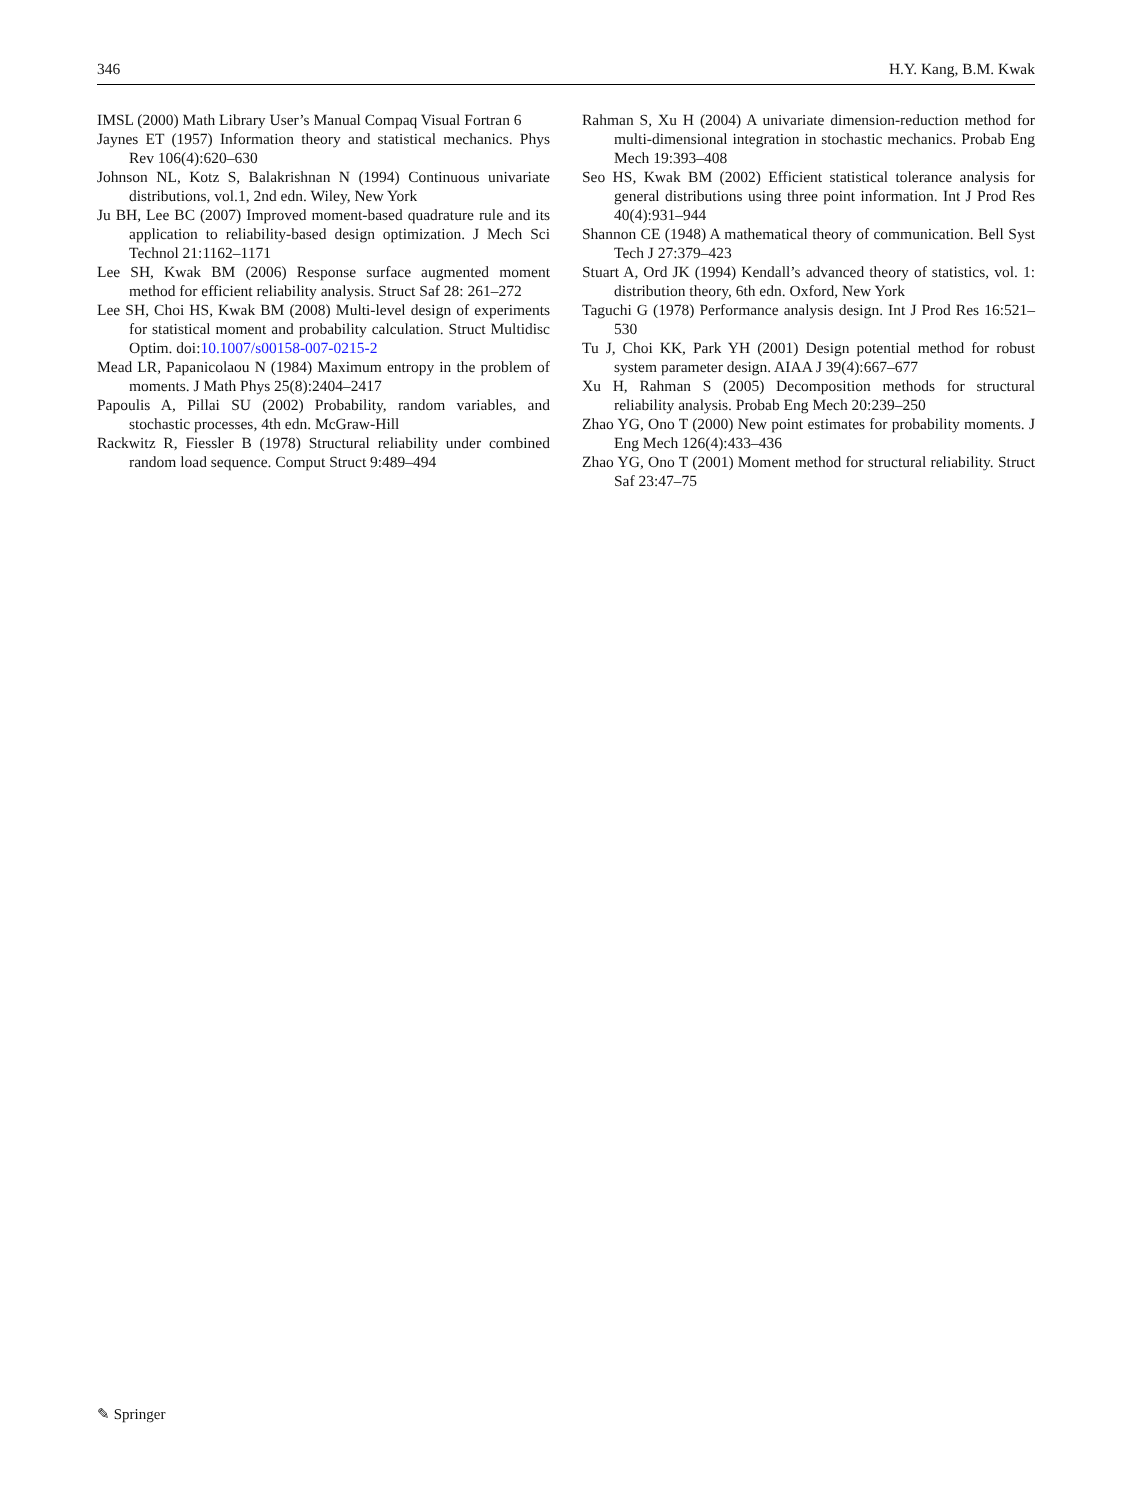346 H.Y. Kang, B.M. Kwak
IMSL (2000) Math Library User’s Manual Compaq Visual Fortran 6
Jaynes ET (1957) Information theory and statistical mechanics. Phys Rev 106(4):620–630
Johnson NL, Kotz S, Balakrishnan N (1994) Continuous univariate distributions, vol.1, 2nd edn. Wiley, New York
Ju BH, Lee BC (2007) Improved moment-based quadrature rule and its application to reliability-based design optimization. J Mech Sci Technol 21:1162–1171
Lee SH, Kwak BM (2006) Response surface augmented moment method for efficient reliability analysis. Struct Saf 28: 261–272
Lee SH, Choi HS, Kwak BM (2008) Multi-level design of experiments for statistical moment and probability calculation. Struct Multidisc Optim. doi:10.1007/s00158-007-0215-2
Mead LR, Papanicolaou N (1984) Maximum entropy in the problem of moments. J Math Phys 25(8):2404–2417
Papoulis A, Pillai SU (2002) Probability, random variables, and stochastic processes, 4th edn. McGraw-Hill
Rackwitz R, Fiessler B (1978) Structural reliability under combined random load sequence. Comput Struct 9:489–494
Rahman S, Xu H (2004) A univariate dimension-reduction method for multi-dimensional integration in stochastic mechanics. Probab Eng Mech 19:393–408
Seo HS, Kwak BM (2002) Efficient statistical tolerance analysis for general distributions using three point information. Int J Prod Res 40(4):931–944
Shannon CE (1948) A mathematical theory of communication. Bell Syst Tech J 27:379–423
Stuart A, Ord JK (1994) Kendall’s advanced theory of statistics, vol. 1: distribution theory, 6th edn. Oxford, New York
Taguchi G (1978) Performance analysis design. Int J Prod Res 16:521–530
Tu J, Choi KK, Park YH (2001) Design potential method for robust system parameter design. AIAA J 39(4):667–677
Xu H, Rahman S (2005) Decomposition methods for structural reliability analysis. Probab Eng Mech 20:239–250
Zhao YG, Ono T (2000) New point estimates for probability moments. J Eng Mech 126(4):433–436
Zhao YG, Ono T (2001) Moment method for structural reliability. Struct Saf 23:47–75
✎ Springer